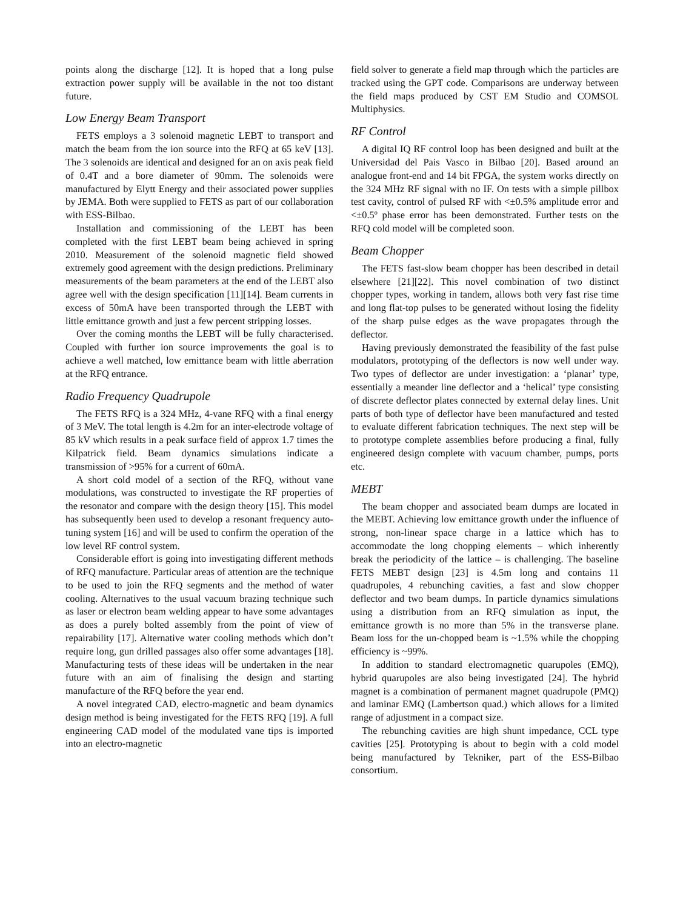points along the discharge [12]. It is hoped that a long pulse extraction power supply will be available in the not too distant future.
Low Energy Beam Transport
FETS employs a 3 solenoid magnetic LEBT to transport and match the beam from the ion source into the RFQ at 65 keV [13]. The 3 solenoids are identical and designed for an on axis peak field of 0.4T and a bore diameter of 90mm. The solenoids were manufactured by Elytt Energy and their associated power supplies by JEMA. Both were supplied to FETS as part of our collaboration with ESS-Bilbao.
Installation and commissioning of the LEBT has been completed with the first LEBT beam being achieved in spring 2010. Measurement of the solenoid magnetic field showed extremely good agreement with the design predictions. Preliminary measurements of the beam parameters at the end of the LEBT also agree well with the design specification [11][14]. Beam currents in excess of 50mA have been transported through the LEBT with little emittance growth and just a few percent stripping losses.
Over the coming months the LEBT will be fully characterised. Coupled with further ion source improvements the goal is to achieve a well matched, low emittance beam with little aberration at the RFQ entrance.
Radio Frequency Quadrupole
The FETS RFQ is a 324 MHz, 4-vane RFQ with a final energy of 3 MeV. The total length is 4.2m for an inter-electrode voltage of 85 kV which results in a peak surface field of approx 1.7 times the Kilpatrick field. Beam dynamics simulations indicate a transmission of >95% for a current of 60mA.
A short cold model of a section of the RFQ, without vane modulations, was constructed to investigate the RF properties of the resonator and compare with the design theory [15]. This model has subsequently been used to develop a resonant frequency auto-tuning system [16] and will be used to confirm the operation of the low level RF control system.
Considerable effort is going into investigating different methods of RFQ manufacture. Particular areas of attention are the technique to be used to join the RFQ segments and the method of water cooling. Alternatives to the usual vacuum brazing technique such as laser or electron beam welding appear to have some advantages as does a purely bolted assembly from the point of view of repairability [17]. Alternative water cooling methods which don’t require long, gun drilled passages also offer some advantages [18]. Manufacturing tests of these ideas will be undertaken in the near future with an aim of finalising the design and starting manufacture of the RFQ before the year end.
A novel integrated CAD, electro-magnetic and beam dynamics design method is being investigated for the FETS RFQ [19]. A full engineering CAD model of the modulated vane tips is imported into an electro-magnetic
field solver to generate a field map through which the particles are tracked using the GPT code. Comparisons are underway between the field maps produced by CST EM Studio and COMSOL Multiphysics.
RF Control
A digital IQ RF control loop has been designed and built at the Universidad del Pais Vasco in Bilbao [20]. Based around an analogue front-end and 14 bit FPGA, the system works directly on the 324 MHz RF signal with no IF. On tests with a simple pillbox test cavity, control of pulsed RF with <±0.5% amplitude error and <±0.5º phase error has been demonstrated. Further tests on the RFQ cold model will be completed soon.
Beam Chopper
The FETS fast-slow beam chopper has been described in detail elsewhere [21][22]. This novel combination of two distinct chopper types, working in tandem, allows both very fast rise time and long flat-top pulses to be generated without losing the fidelity of the sharp pulse edges as the wave propagates through the deflector.
Having previously demonstrated the feasibility of the fast pulse modulators, prototyping of the deflectors is now well under way. Two types of deflector are under investigation: a ‘planar’ type, essentially a meander line deflector and a ‘helical’ type consisting of discrete deflector plates connected by external delay lines. Unit parts of both type of deflector have been manufactured and tested to evaluate different fabrication techniques. The next step will be to prototype complete assemblies before producing a final, fully engineered design complete with vacuum chamber, pumps, ports etc.
MEBT
The beam chopper and associated beam dumps are located in the MEBT. Achieving low emittance growth under the influence of strong, non-linear space charge in a lattice which has to accommodate the long chopping elements – which inherently break the periodicity of the lattice – is challenging. The baseline FETS MEBT design [23] is 4.5m long and contains 11 quadrupoles, 4 rebunching cavities, a fast and slow chopper deflector and two beam dumps. In particle dynamics simulations using a distribution from an RFQ simulation as input, the emittance growth is no more than 5% in the transverse plane. Beam loss for the un-chopped beam is ~1.5% while the chopping efficiency is ~99%.
In addition to standard electromagnetic quarupoles (EMQ), hybrid quarupoles are also being investigated [24]. The hybrid magnet is a combination of permanent magnet quadrupole (PMQ) and laminar EMQ (Lambertson quad.) which allows for a limited range of adjustment in a compact size.
The rebunching cavities are high shunt impedance, CCL type cavities [25]. Prototyping is about to begin with a cold model being manufactured by Tekniker, part of the ESS-Bilbao consortium.